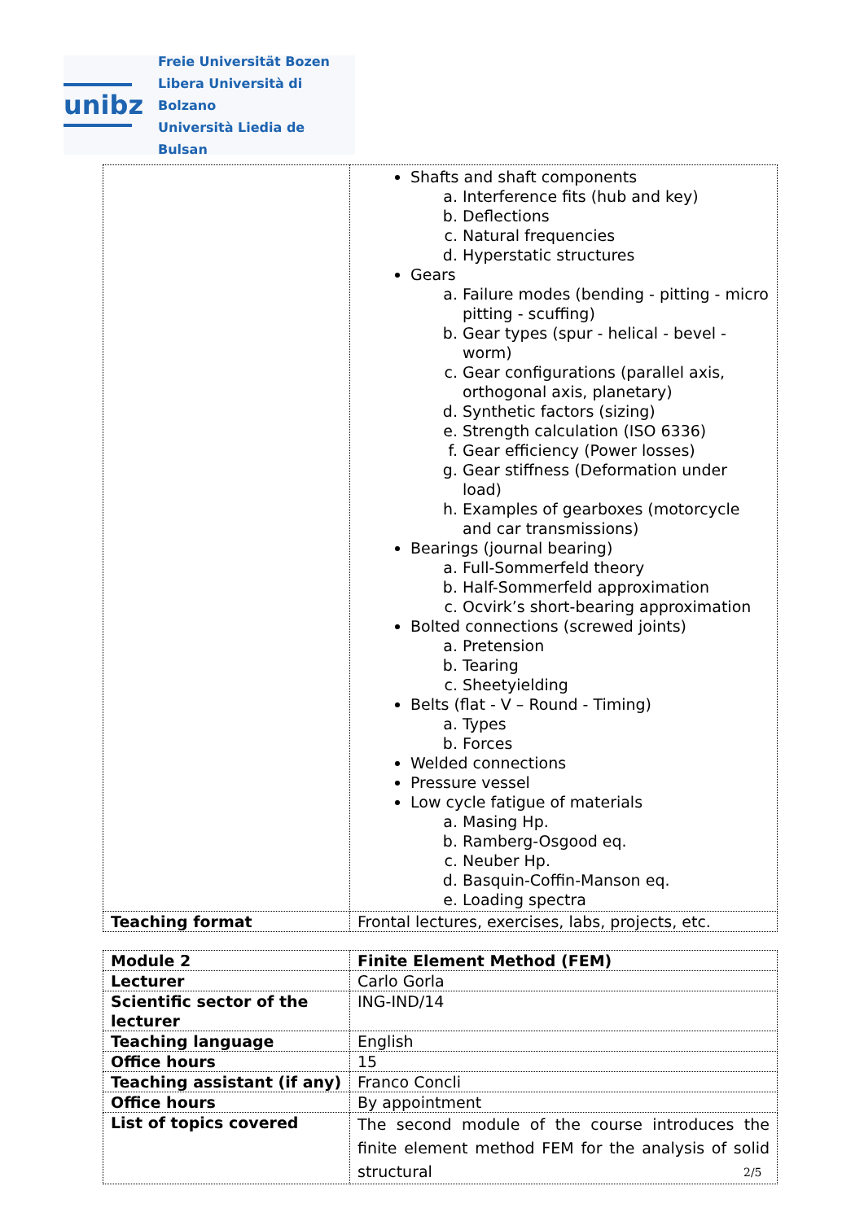unibz
Freie Universität Bozen
Libera Università di Bolzano
Università Liedia de Bulsan
| | Shafts and shaft components a. Interference fits (hub and key) b. Deflections c. Natural frequencies d. Hyperstatic structures Gears a. Failure modes (bending - pitting - micro pitting - scuffing) b. Gear types (spur - helical - bevel - worm) c. Gear configurations (parallel axis, orthogonal axis, planetary) d. Synthetic factors (sizing) e. Strength calculation (ISO 6336) f. Gear efficiency (Power losses) g. Gear stiffness (Deformation under load) h. Examples of gearboxes (motorcycle and car transmissions) Bearings (journal bearing) a. Full-Sommerfeld theory b. Half-Sommerfeld approximation c. Ocvirk’s short-bearing approximation Bolted connections (screwed joints) a. Pretension b. Tearing c. Sheetyielding Belts (flat - V – Round - Timing) a. Types b. Forces Welded connections Pressure vessel Low cycle fatigue of materials a. Masing Hp. b. Ramberg-Osgood eq. c. Neuber Hp. d. Basquin-Coffin-Manson eq. e. Loading spectra |
| Teaching format | Frontal lectures, exercises, labs, projects, etc. |
| Module 2 | Finite Element Method (FEM) |
| Lecturer | Carlo Gorla |
| Scientific sector of the lecturer | ING-IND/14 |
| Teaching language | English |
| Office hours | 15 |
| Teaching assistant (if any) | Franco Concli |
| Office hours | By appointment |
| List of topics covered | The second module of the course introduces the finite element method FEM for the analysis of solid structural |
2/5